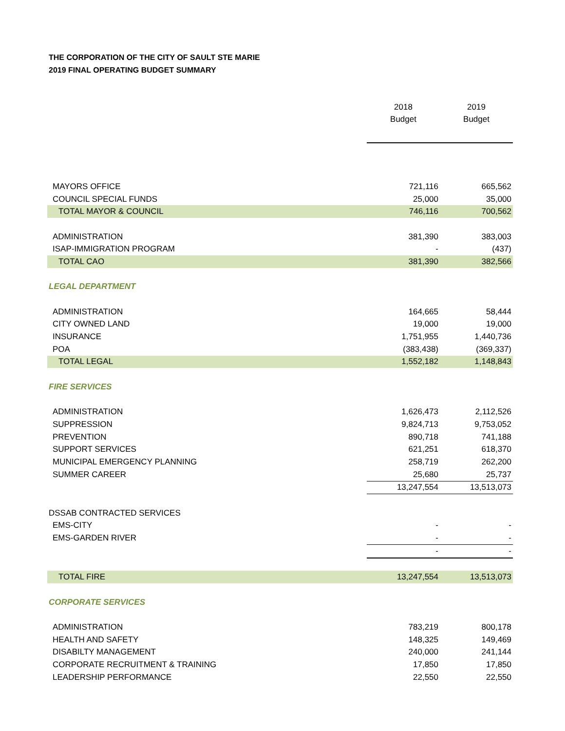THE CORPORATION OF THE CITY OF SAULT STE MARIE
2019 FINAL OPERATING BUDGET SUMMARY
| | 2018 Budget | 2019 Budget |
| --- | --- | --- |
| MAYORS OFFICE | 721,116 | 665,562 |
| COUNCIL SPECIAL FUNDS | 25,000 | 35,000 |
| TOTAL MAYOR & COUNCIL | 746,116 | 700,562 |
| ADMINISTRATION | 381,390 | 383,003 |
| ISAP-IMMIGRATION PROGRAM | - | (437) |
| TOTAL CAO | 381,390 | 382,566 |
| LEGAL DEPARTMENT | | |
| ADMINISTRATION | 164,665 | 58,444 |
| CITY OWNED LAND | 19,000 | 19,000 |
| INSURANCE | 1,751,955 | 1,440,736 |
| POA | (383,438) | (369,337) |
| TOTAL LEGAL | 1,552,182 | 1,148,843 |
| FIRE SERVICES | | |
| ADMINISTRATION | 1,626,473 | 2,112,526 |
| SUPPRESSION | 9,824,713 | 9,753,052 |
| PREVENTION | 890,718 | 741,188 |
| SUPPORT SERVICES | 621,251 | 618,370 |
| MUNICIPAL EMERGENCY PLANNING | 258,719 | 262,200 |
| SUMMER CAREER | 25,680 | 25,737 |
| | 13,247,554 | 13,513,073 |
| DSSAB CONTRACTED SERVICES | | |
| EMS-CITY | - | - |
| EMS-GARDEN RIVER | - | - |
| | - | - |
| TOTAL FIRE | 13,247,554 | 13,513,073 |
| CORPORATE SERVICES | | |
| ADMINISTRATION | 783,219 | 800,178 |
| HEALTH AND SAFETY | 148,325 | 149,469 |
| DISABILTY MANAGEMENT | 240,000 | 241,144 |
| CORPORATE RECRUITMENT & TRAINING | 17,850 | 17,850 |
| LEADERSHIP PERFORMANCE | 22,550 | 22,550 |